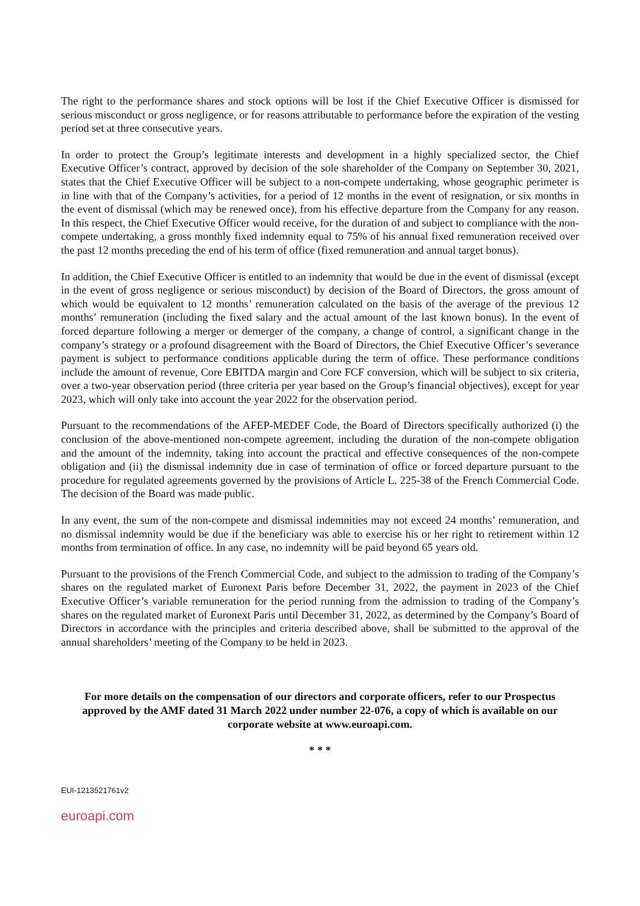The right to the performance shares and stock options will be lost if the Chief Executive Officer is dismissed for serious misconduct or gross negligence, or for reasons attributable to performance before the expiration of the vesting period set at three consecutive years.
In order to protect the Group’s legitimate interests and development in a highly specialized sector, the Chief Executive Officer’s contract, approved by decision of the sole shareholder of the Company on September 30, 2021, states that the Chief Executive Officer will be subject to a non-compete undertaking, whose geographic perimeter is in line with that of the Company’s activities, for a period of 12 months in the event of resignation, or six months in the event of dismissal (which may be renewed once), from his effective departure from the Company for any reason. In this respect, the Chief Executive Officer would receive, for the duration of and subject to compliance with the non-compete undertaking, a gross monthly fixed indemnity equal to 75% of his annual fixed remuneration received over the past 12 months preceding the end of his term of office (fixed remuneration and annual target bonus).
In addition, the Chief Executive Officer is entitled to an indemnity that would be due in the event of dismissal (except in the event of gross negligence or serious misconduct) by decision of the Board of Directors, the gross amount of which would be equivalent to 12 months’ remuneration calculated on the basis of the average of the previous 12 months’ remuneration (including the fixed salary and the actual amount of the last known bonus). In the event of forced departure following a merger or demerger of the company, a change of control, a significant change in the company’s strategy or a profound disagreement with the Board of Directors, the Chief Executive Officer’s severance payment is subject to performance conditions applicable during the term of office. These performance conditions include the amount of revenue, Core EBITDA margin and Core FCF conversion, which will be subject to six criteria, over a two-year observation period (three criteria per year based on the Group’s financial objectives), except for year 2023, which will only take into account the year 2022 for the observation period.
Pursuant to the recommendations of the AFEP-MEDEF Code, the Board of Directors specifically authorized (i) the conclusion of the above-mentioned non-compete agreement, including the duration of the non-compete obligation and the amount of the indemnity, taking into account the practical and effective consequences of the non-compete obligation and (ii) the dismissal indemnity due in case of termination of office or forced departure pursuant to the procedure for regulated agreements governed by the provisions of Article L. 225-38 of the French Commercial Code. The decision of the Board was made public.
In any event, the sum of the non-compete and dismissal indemnities may not exceed 24 months’ remuneration, and no dismissal indemnity would be due if the beneficiary was able to exercise his or her right to retirement within 12 months from termination of office. In any case, no indemnity will be paid beyond 65 years old.
Pursuant to the provisions of the French Commercial Code, and subject to the admission to trading of the Company’s shares on the regulated market of Euronext Paris before December 31, 2022, the payment in 2023 of the Chief Executive Officer’s variable remuneration for the period running from the admission to trading of the Company’s shares on the regulated market of Euronext Paris until December 31, 2022, as determined by the Company’s Board of Directors in accordance with the principles and criteria described above, shall be submitted to the approval of the annual shareholders’ meeting of the Company to be held in 2023.
For more details on the compensation of our directors and corporate officers, refer to our Prospectus approved by the AMF dated 31 March 2022 under number 22-076, a copy of which is available on our corporate website at www.euroapi.com.
* * *
EUI-1213521761v2
euroapi.com